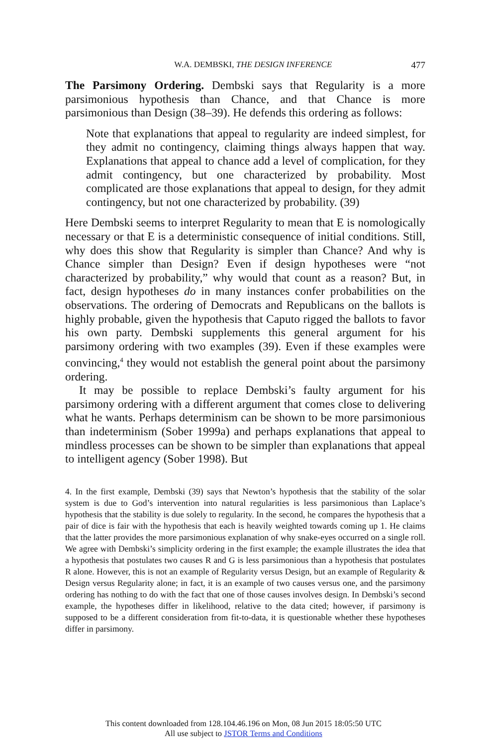W.A. DEMBSKI, THE DESIGN INFERENCE 477
The Parsimony Ordering. Dembski says that Regularity is a more parsimonious hypothesis than Chance, and that Chance is more parsimonious than Design (38–39). He defends this ordering as follows:
Note that explanations that appeal to regularity are indeed simplest, for they admit no contingency, claiming things always happen that way. Explanations that appeal to chance add a level of complication, for they admit contingency, but one characterized by probability. Most complicated are those explanations that appeal to design, for they admit contingency, but not one characterized by probability. (39)
Here Dembski seems to interpret Regularity to mean that E is nomologically necessary or that E is a deterministic consequence of initial conditions. Still, why does this show that Regularity is simpler than Chance? And why is Chance simpler than Design? Even if design hypotheses were “not characterized by probability,” why would that count as a reason? But, in fact, design hypotheses do in many instances confer probabilities on the observations. The ordering of Democrats and Republicans on the ballots is highly probable, given the hypothesis that Caputo rigged the ballots to favor his own party. Dembski supplements this general argument for his parsimony ordering with two examples (39). Even if these examples were convincing,<sup>4</sup> they would not establish the general point about the parsimony ordering.
It may be possible to replace Dembski’s faulty argument for his parsimony ordering with a different argument that comes close to delivering what he wants. Perhaps determinism can be shown to be more parsimonious than indeterminism (Sober 1999a) and perhaps explanations that appeal to mindless processes can be shown to be simpler than explanations that appeal to intelligent agency (Sober 1998). But
4. In the first example, Dembski (39) says that Newton’s hypothesis that the stability of the solar system is due to God’s intervention into natural regularities is less parsimonious than Laplace’s hypothesis that the stability is due solely to regularity. In the second, he compares the hypothesis that a pair of dice is fair with the hypothesis that each is heavily weighted towards coming up 1. He claims that the latter provides the more parsimonious explanation of why snake-eyes occurred on a single roll. We agree with Dembski’s simplicity ordering in the first example; the example illustrates the idea that a hypothesis that postulates two causes R and G is less parsimonious than a hypothesis that postulates R alone. However, this is not an example of Regularity versus Design, but an example of Regularity & Design versus Regularity alone; in fact, it is an example of two causes versus one, and the parsimony ordering has nothing to do with the fact that one of those causes involves design. In Dembski’s second example, the hypotheses differ in likelihood, relative to the data cited; however, if parsimony is supposed to be a different consideration from fit-to-data, it is questionable whether these hypotheses differ in parsimony.
This content downloaded from 128.104.46.196 on Mon, 08 Jun 2015 18:05:50 UTC
All use subject to JSTOR Terms and Conditions